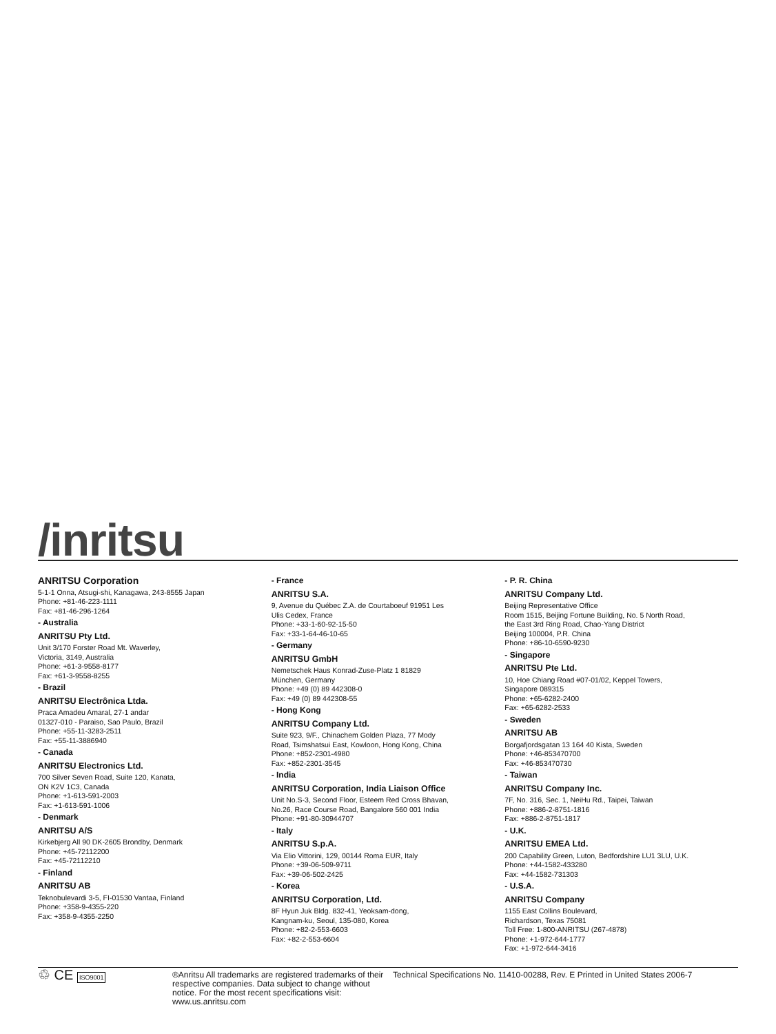/inritsu
ANRITSU Corporation
5-1-1 Onna, Atsugi-shi, Kanagawa, 243-8555 Japan
Phone: +81-46-223-1111
Fax: +81-46-296-1264
- Australia
ANRITSU Pty Ltd.
Unit 3/170 Forster Road Mt. Waverley,
Victoria, 3149, Australia
Phone: +61-3-9558-8177
Fax: +61-3-9558-8255
- Brazil
ANRITSU Electrônica Ltda.
Praca Amadeu Amaral, 27-1 andar
01327-010 - Paraiso, Sao Paulo, Brazil
Phone: +55-11-3283-2511
Fax: +55-11-3886940
- Canada
ANRITSU Electronics Ltd.
700 Silver Seven Road, Suite 120, Kanata,
ON K2V 1C3, Canada
Phone: +1-613-591-2003
Fax: +1-613-591-1006
- Denmark
ANRITSU A/S
Kirkebjerg All 90 DK-2605 Brondby, Denmark
Phone: +45-72112200
Fax: +45-72112210
- Finland
ANRITSU AB
Teknobulevardi 3-5, FI-01530 Vantaa, Finland
Phone: +358-9-4355-220
Fax: +358-9-4355-2250
- France
ANRITSU S.A.
9, Avenue du Québec Z.A. de Courtaboeuf 91951 Les
Ulis Cedex, France
Phone: +33-1-60-92-15-50
Fax: +33-1-64-46-10-65
- Germany
ANRITSU GmbH
Nemetschek Haus Konrad-Zuse-Platz 1 81829
München, Germany
Phone: +49 (0) 89 442308-0
Fax: +49 (0) 89 442308-55
- Hong Kong
ANRITSU Company Ltd.
Suite 923, 9/F., Chinachem Golden Plaza, 77 Mody
Road, Tsimshatsui East, Kowloon, Hong Kong, China
Phone: +852-2301-4980
Fax: +852-2301-3545
- India
ANRITSU Corporation, India Liaison Office
Unit No.S-3, Second Floor, Esteem Red Cross Bhavan,
No.26, Race Course Road, Bangalore 560 001 India
Phone: +91-80-30944707
- Italy
ANRITSU S.p.A.
Via Elio Vittorini, 129, 00144 Roma EUR, Italy
Phone: +39-06-509-9711
Fax: +39-06-502-2425
- Korea
ANRITSU Corporation, Ltd.
8F Hyun Juk Bldg. 832-41, Yeoksam-dong,
Kangnam-ku, Seoul, 135-080, Korea
Phone: +82-2-553-6603
Fax: +82-2-553-6604
- P. R. China
ANRITSU Company Ltd.
Beijing Representative Office
Room 1515, Beijing Fortune Building, No. 5 North Road,
the East 3rd Ring Road, Chao-Yang District
Beijing 100004, P.R. China
Phone: +86-10-6590-9230
- Singapore
ANRITSU Pte Ltd.
10, Hoe Chiang Road #07-01/02, Keppel Towers,
Singapore 089315
Phone: +65-6282-2400
Fax: +65-6282-2533
- Sweden
ANRITSU AB
Borgafjordsgatan 13 164 40 Kista, Sweden
Phone: +46-853470700
Fax: +46-853470730
- Taiwan
ANRITSU Company Inc.
7F, No. 316, Sec. 1, NeiHu Rd., Taipei, Taiwan
Phone: +886-2-8751-1816
Fax: +886-2-8751-1817
- U.K.
ANRITSU EMEA Ltd.
200 Capability Green, Luton, Bedfordshire LU1 3LU, U.K.
Phone: +44-1582-433280
Fax: +44-1582-731303
- U.S.A.
ANRITSU Company
1155 East Collins Boulevard,
Richardson, Texas 75081
Toll Free: 1-800-ANRITSU (267-4878)
Phone: +1-972-644-1777
Fax: +1-972-644-3416
♲ CE ISO9001
®Anritsu All trademarks are registered trademarks of their respective companies. Data subject to change without notice. For the most recent specifications visit: www.us.anritsu.com
Technical Specifications No. 11410-00288, Rev. E Printed in United States 2006-7